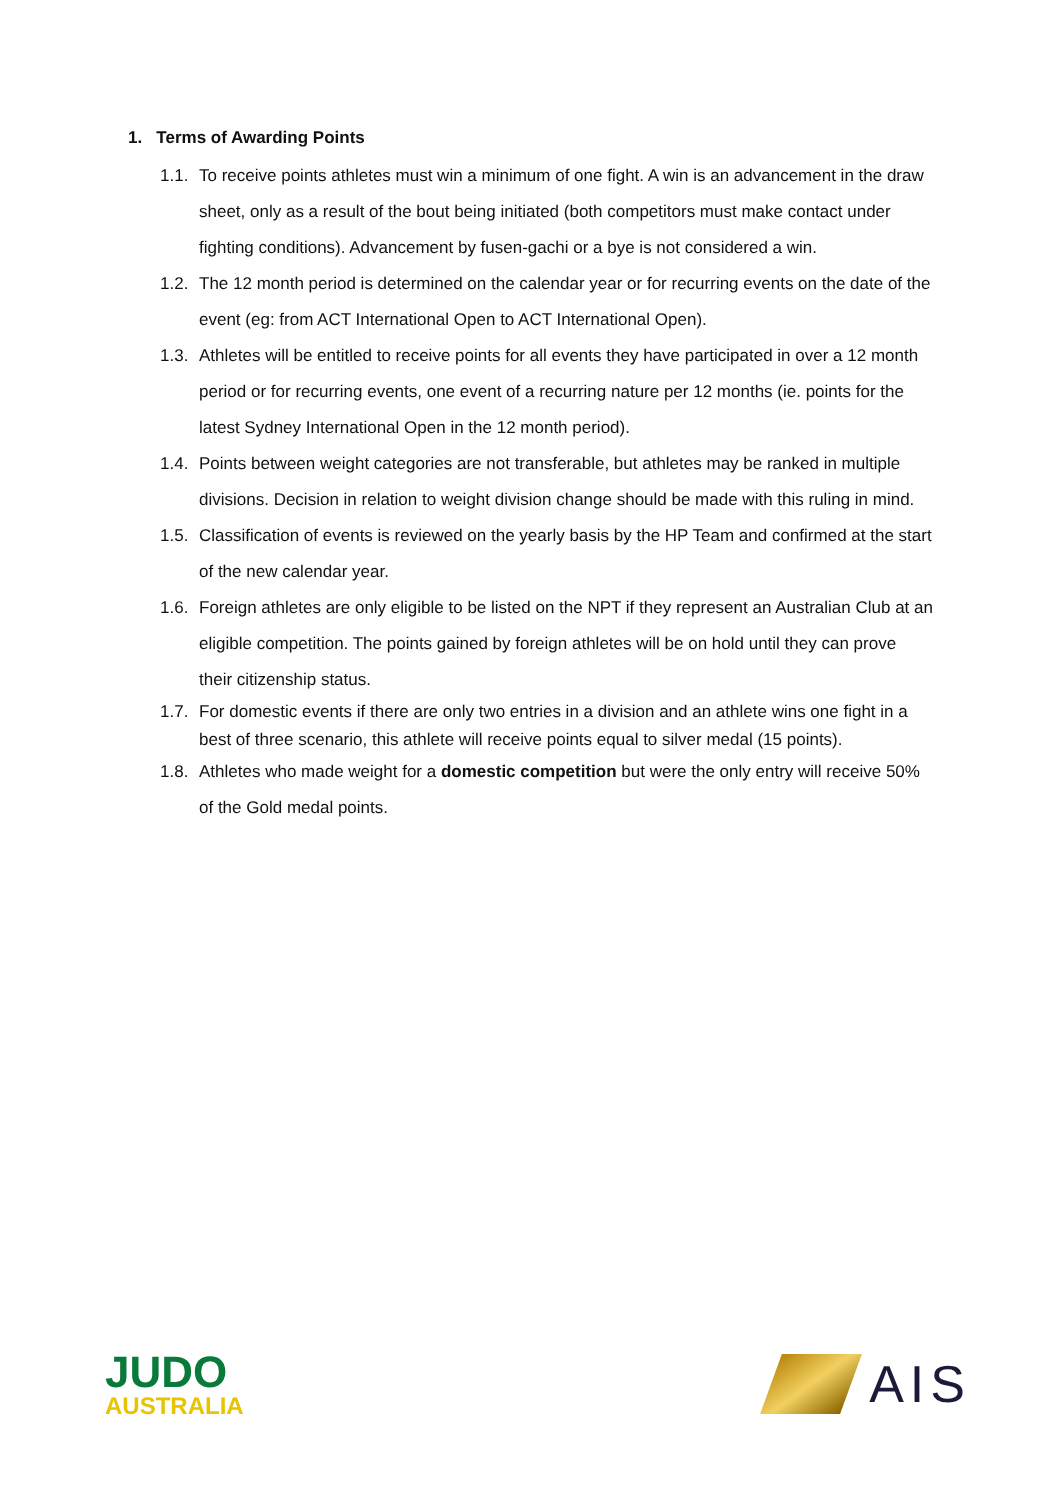1. Terms of Awarding Points
1.1. To receive points athletes must win a minimum of one fight. A win is an advancement in the draw sheet, only as a result of the bout being initiated (both competitors must make contact under fighting conditions). Advancement by fusen-gachi or a bye is not considered a win.
1.2. The 12 month period is determined on the calendar year or for recurring events on the date of the event (eg: from ACT International Open to ACT International Open).
1.3. Athletes will be entitled to receive points for all events they have participated in over a 12 month period or for recurring events, one event of a recurring nature per 12 months (ie. points for the latest Sydney International Open in the 12 month period).
1.4. Points between weight categories are not transferable, but athletes may be ranked in multiple divisions. Decision in relation to weight division change should be made with this ruling in mind.
1.5. Classification of events is reviewed on the yearly basis by the HP Team and confirmed at the start of the new calendar year.
1.6. Foreign athletes are only eligible to be listed on the NPT if they represent an Australian Club at an eligible competition. The points gained by foreign athletes will be on hold until they can prove their citizenship status.
1.7. For domestic events if there are only two entries in a division and an athlete wins one fight in a best of three scenario, this athlete will receive points equal to silver medal (15 points).
1.8. Athletes who made weight for a domestic competition but were the only entry will receive 50% of the Gold medal points.
JUDO
AUSTRALIA
AIS